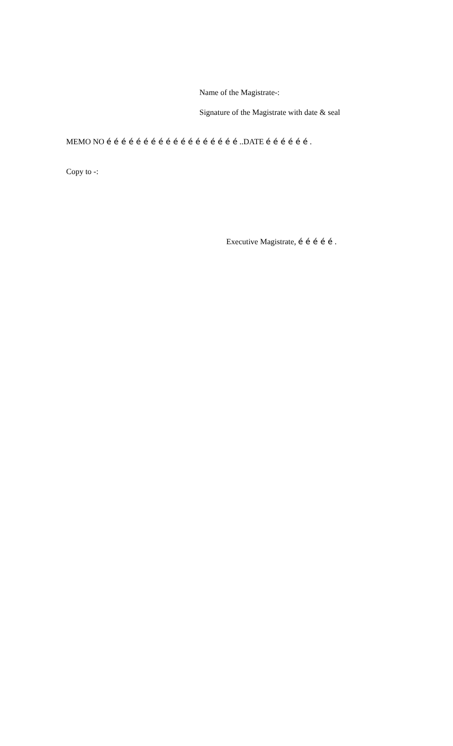Name of the Magistrate-:
Signature of the Magistrate with date & seal
MEMO NO é é é é é é é é é é é é é é é é é é ..DATE é é é é é é .
Copy to -:
Executive Magistrate, é é é é é .